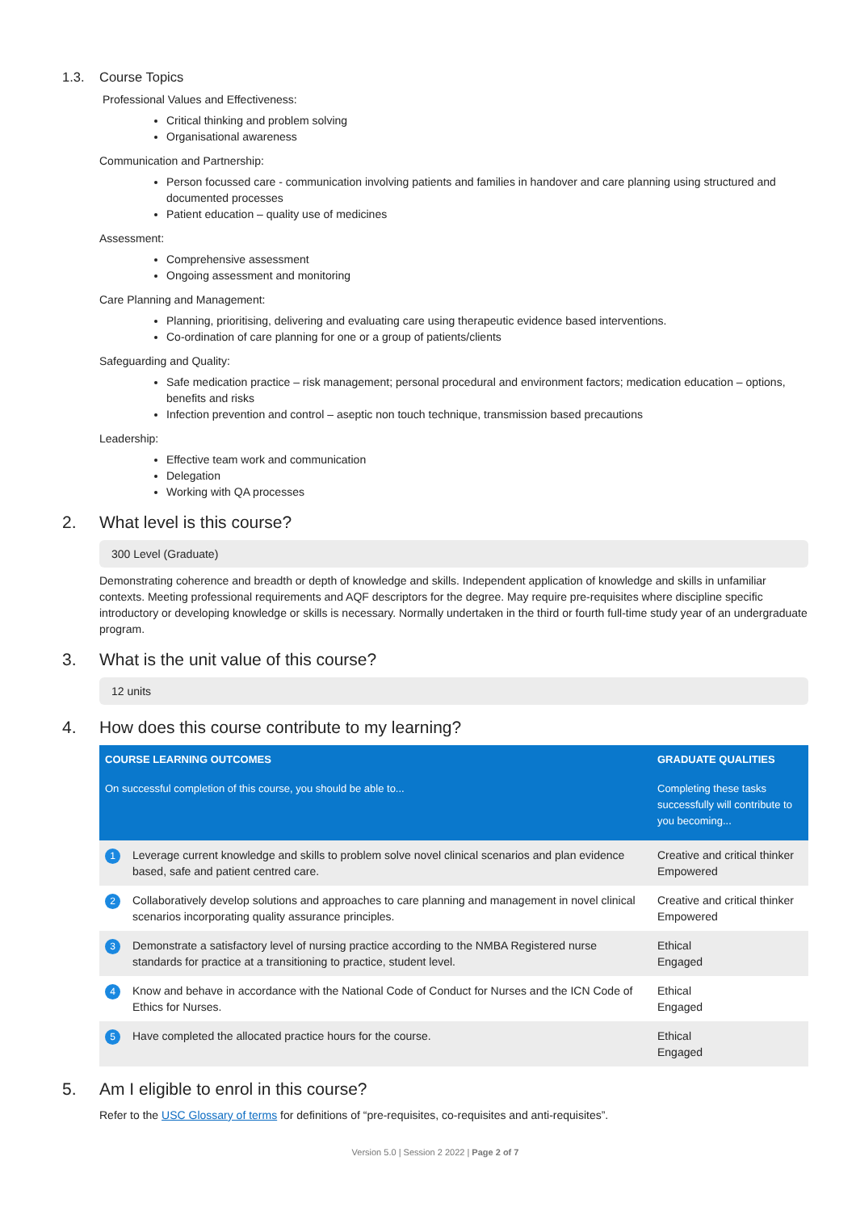1.3. Course Topics
Professional Values and Effectiveness:
Critical thinking and problem solving
Organisational awareness
Communication and Partnership:
Person focussed care - communication involving patients and families in handover and care planning using structured and documented processes
Patient education – quality use of medicines
Assessment:
Comprehensive assessment
Ongoing assessment and monitoring
Care Planning and Management:
Planning, prioritising, delivering and evaluating care using therapeutic evidence based interventions.
Co-ordination of care planning for one or a group of patients/clients
Safeguarding and Quality:
Safe medication practice – risk management; personal procedural and environment factors; medication education – options, benefits and risks
Infection prevention and control – aseptic non touch technique, transmission based precautions
Leadership:
Effective team work and communication
Delegation
Working with QA processes
2. What level is this course?
300 Level (Graduate)
Demonstrating coherence and breadth or depth of knowledge and skills. Independent application of knowledge and skills in unfamiliar contexts. Meeting professional requirements and AQF descriptors for the degree. May require pre-requisites where discipline specific introductory or developing knowledge or skills is necessary. Normally undertaken in the third or fourth full-time study year of an undergraduate program.
3. What is the unit value of this course?
12 units
4. How does this course contribute to my learning?
| COURSE LEARNING OUTCOMES | | GRADUATE QUALITIES |
| --- | --- | --- |
| On successful completion of this course, you should be able to... | | Completing these tasks successfully will contribute to you becoming... |
| 1 | Leverage current knowledge and skills to problem solve novel clinical scenarios and plan evidence based, safe and patient centred care. | Creative and critical thinker Empowered |
| 2 | Collaboratively develop solutions and approaches to care planning and management in novel clinical scenarios incorporating quality assurance principles. | Creative and critical thinker Empowered |
| 3 | Demonstrate a satisfactory level of nursing practice according to the NMBA Registered nurse standards for practice at a transitioning to practice, student level. | Ethical Engaged |
| 4 | Know and behave in accordance with the National Code of Conduct for Nurses and the ICN Code of Ethics for Nurses. | Ethical Engaged |
| 5 | Have completed the allocated practice hours for the course. | Ethical Engaged |
5. Am I eligible to enrol in this course?
Refer to the USC Glossary of terms for definitions of “pre-requisites, co-requisites and anti-requisites”.
Version 5.0 | Session 2 2022 | Page 2 of 7